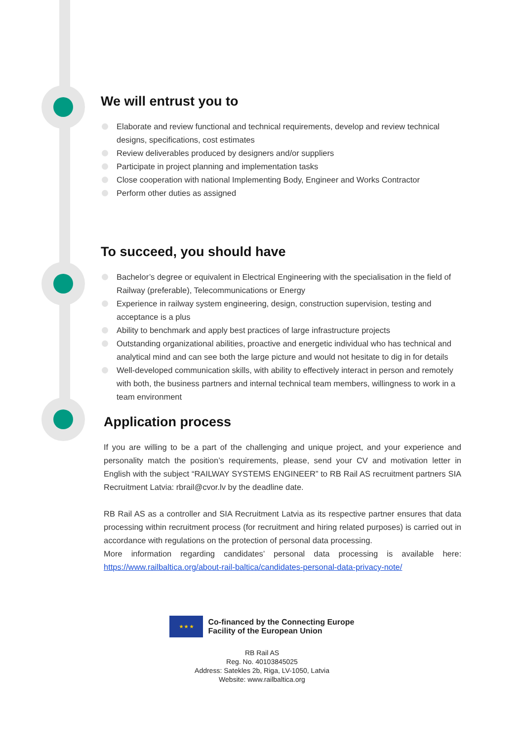We will entrust you to
Elaborate and review functional and technical requirements, develop and review technical designs, specifications, cost estimates
Review deliverables produced by designers and/or suppliers
Participate in project planning and implementation tasks
Close cooperation with national Implementing Body, Engineer and Works Contractor
Perform other duties as assigned
To succeed, you should have
Bachelor’s degree or equivalent in Electrical Engineering with the specialisation in the field of Railway (preferable), Telecommunications or Energy
Experience in railway system engineering, design, construction supervision, testing and acceptance is a plus
Ability to benchmark and apply best practices of large infrastructure projects
Outstanding organizational abilities, proactive and energetic individual who has technical and analytical mind and can see both the large picture and would not hesitate to dig in for details
Well-developed communication skills, with ability to effectively interact in person and remotely with both, the business partners and internal technical team members, willingness to work in a team environment
Application process
If you are willing to be a part of the challenging and unique project, and your experience and personality match the position’s requirements, please, send your CV and motivation letter in English with the subject “RAILWAY SYSTEMS ENGINEER” to RB Rail AS recruitment partners SIA Recruitment Latvia: rbrail@cvor.lv by the deadline date.
RB Rail AS as a controller and SIA Recruitment Latvia as its respective partner ensures that data processing within recruitment process (for recruitment and hiring related purposes) is carried out in accordance with regulations on the protection of personal data processing.
More information regarding candidates’ personal data processing is available here: https://www.railbaltica.org/about-rail-baltica/candidates-personal-data-privacy-note/
★ ★ ★
Co-financed by the Connecting Europe
Facility of the European Union
RB Rail AS
Reg. No. 40103845025
Address: Satekles 2b, Riga, LV-1050, Latvia
Website: www.railbaltica.org